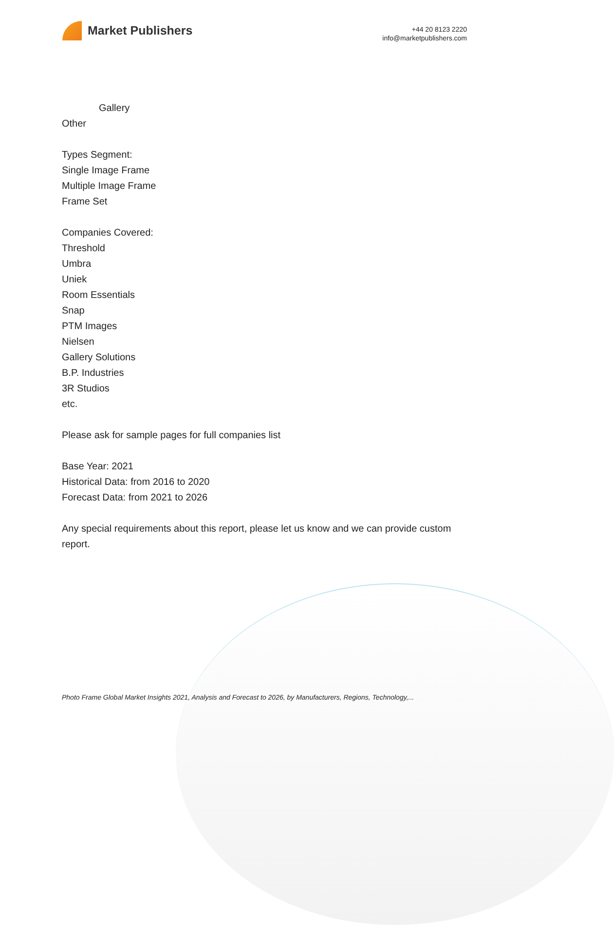Market Publishers
+44 20 8123 2220
info@marketpublishers.com
Gallery
Other
Types Segment:
Single Image Frame
Multiple Image Frame
Frame Set
Companies Covered:
Threshold
Umbra
Uniek
Room Essentials
Snap
PTM Images
Nielsen
Gallery Solutions
B.P. Industries
3R Studios
etc.
Please ask for sample pages for full companies list
Base Year: 2021
Historical Data: from 2016 to 2020
Forecast Data: from 2021 to 2026
Any special requirements about this report, please let us know and we can provide custom report.
Photo Frame Global Market Insights 2021, Analysis and Forecast to 2026, by Manufacturers, Regions, Technology,...